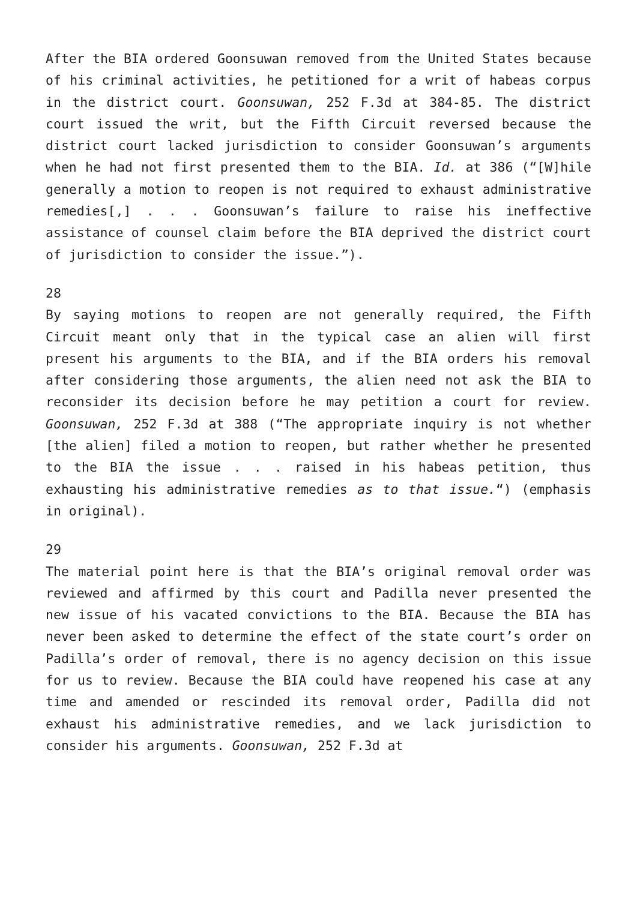After the BIA ordered Goonsuwan removed from the United States because of his criminal activities, he petitioned for a writ of habeas corpus in the district court. Goonsuwan, 252 F.3d at 384-85. The district court issued the writ, but the Fifth Circuit reversed because the district court lacked jurisdiction to consider Goonsuwan’s arguments when he had not first presented them to the BIA. Id. at 386 (“[W]hile generally a motion to reopen is not required to exhaust administrative remedies[,] . . . Goonsuwan’s failure to raise his ineffective assistance of counsel claim before the BIA deprived the district court of jurisdiction to consider the issue.”).
28
By saying motions to reopen are not generally required, the Fifth Circuit meant only that in the typical case an alien will first present his arguments to the BIA, and if the BIA orders his removal after considering those arguments, the alien need not ask the BIA to reconsider its decision before he may petition a court for review. Goonsuwan, 252 F.3d at 388 (“The appropriate inquiry is not whether [the alien] filed a motion to reopen, but rather whether he presented to the BIA the issue . . . raised in his habeas petition, thus exhausting his administrative remedies as to that issue.“) (emphasis in original).
29
The material point here is that the BIA’s original removal order was reviewed and affirmed by this court and Padilla never presented the new issue of his vacated convictions to the BIA. Because the BIA has never been asked to determine the effect of the state court’s order on Padilla’s order of removal, there is no agency decision on this issue for us to review. Because the BIA could have reopened his case at any time and amended or rescinded its removal order, Padilla did not exhaust his administrative remedies, and we lack jurisdiction to consider his arguments. Goonsuwan, 252 F.3d at